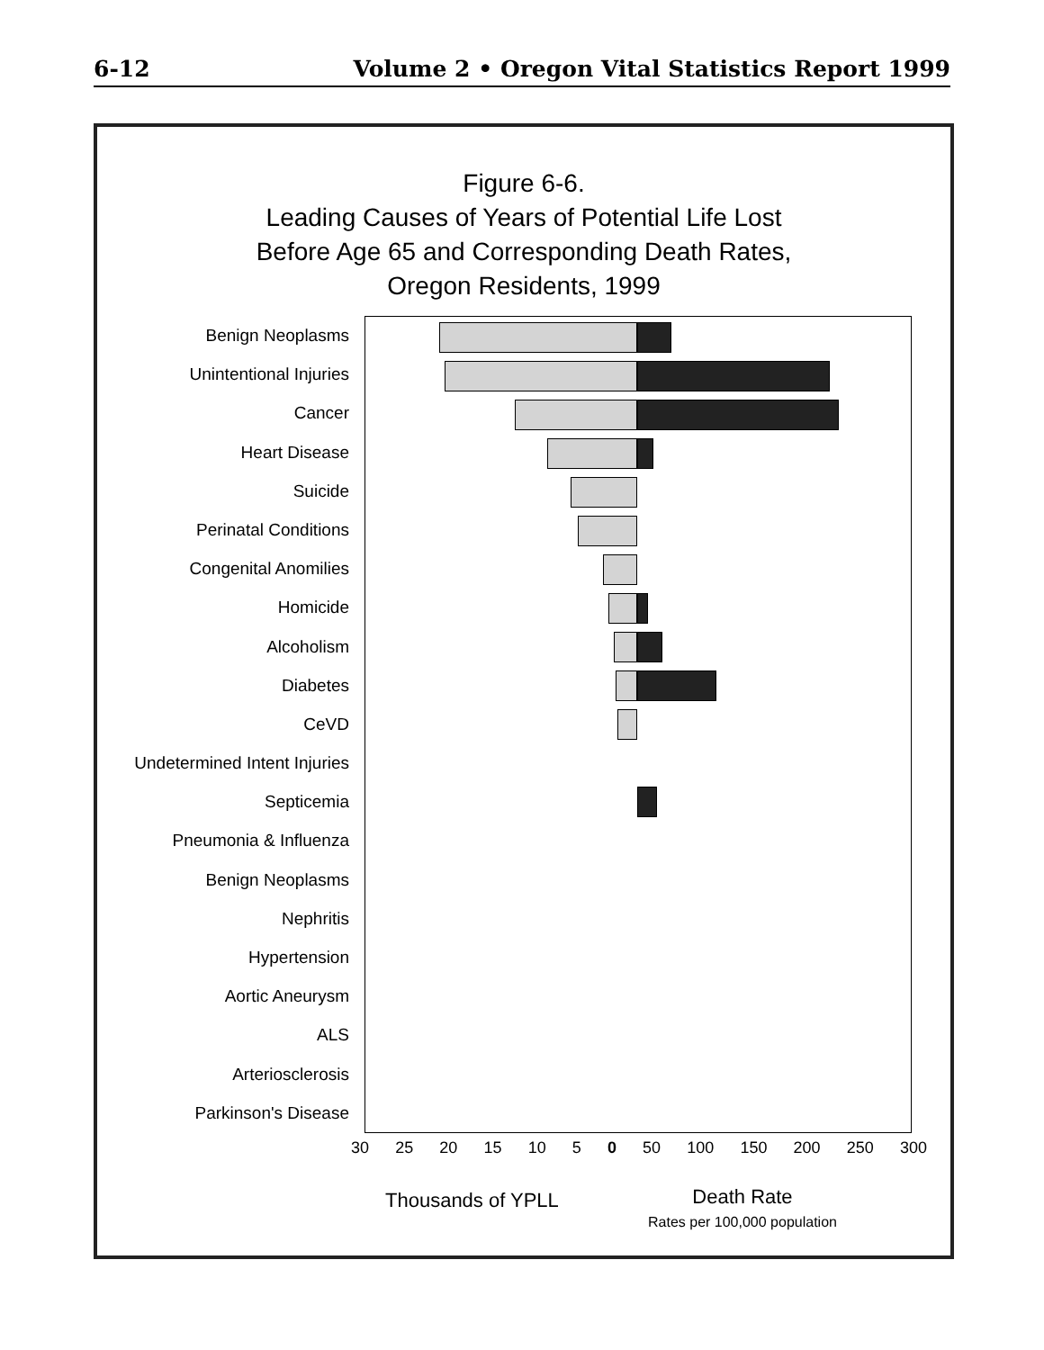6-12 Volume 2 • Oregon Vital Statistics Report 1999
Figure 6-6.
Leading Causes of Years of Potential Life Lost
Before Age 65 and Corresponding Death Rates,
Oregon Residents, 1999
Benign Neoplasms
Unintentional Injuries
Cancer
Heart Disease
Suicide
Perinatal Conditions
Congenital Anomilies
Homicide
Alcoholism
Diabetes
CeVD
Undetermined Intent Injuries
Septicemia
Pneumonia & Influenza
Benign Neoplasms
Nephritis
Hypertension
Aortic Aneurysm
ALS
Arteriosclerosis
Parkinson's Disease
30 25 20 15 10 5 0 50 100 150 200 250 300
Thousands of YPLL
Death Rate
Rates per 100,000 population